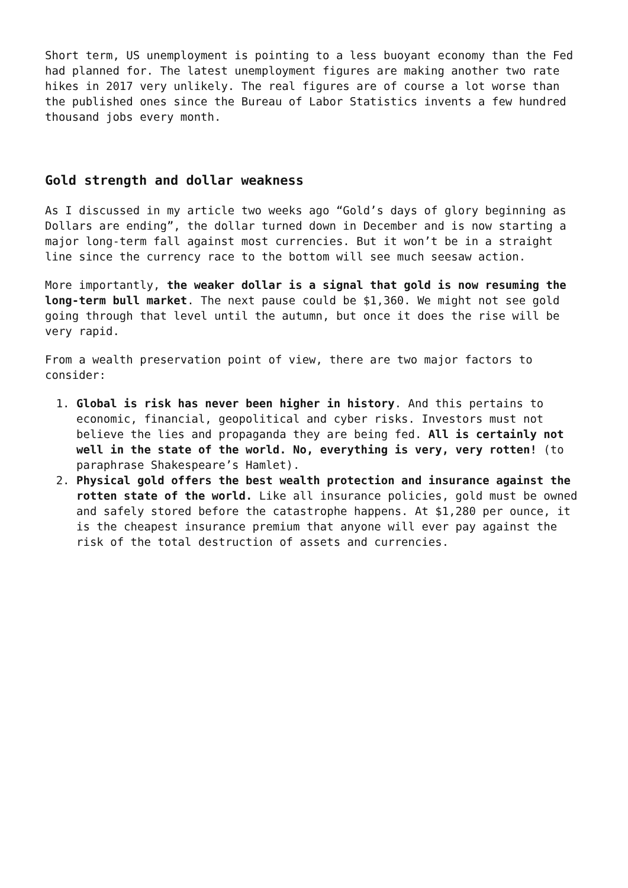Short term, US unemployment is pointing to a less buoyant economy than the Fed had planned for. The latest unemployment figures are making another two rate hikes in 2017 very unlikely. The real figures are of course a lot worse than the published ones since the Bureau of Labor Statistics invents a few hundred thousand jobs every month.
Gold strength and dollar weakness
As I discussed in my article two weeks ago “Gold’s days of glory beginning as Dollars are ending”, the dollar turned down in December and is now starting a major long-term fall against most currencies. But it won’t be in a straight line since the currency race to the bottom will see much seesaw action.
More importantly, the weaker dollar is a signal that gold is now resuming the long-term bull market. The next pause could be $1,360. We might not see gold going through that level until the autumn, but once it does the rise will be very rapid.
From a wealth preservation point of view, there are two major factors to consider:
1. Global is risk has never been higher in history. And this pertains to economic, financial, geopolitical and cyber risks. Investors must not believe the lies and propaganda they are being fed. All is certainly not well in the state of the world. No, everything is very, very rotten! (to paraphrase Shakespeare’s Hamlet).
2. Physical gold offers the best wealth protection and insurance against the rotten state of the world. Like all insurance policies, gold must be owned and safely stored before the catastrophe happens. At $1,280 per ounce, it is the cheapest insurance premium that anyone will ever pay against the risk of the total destruction of assets and currencies.